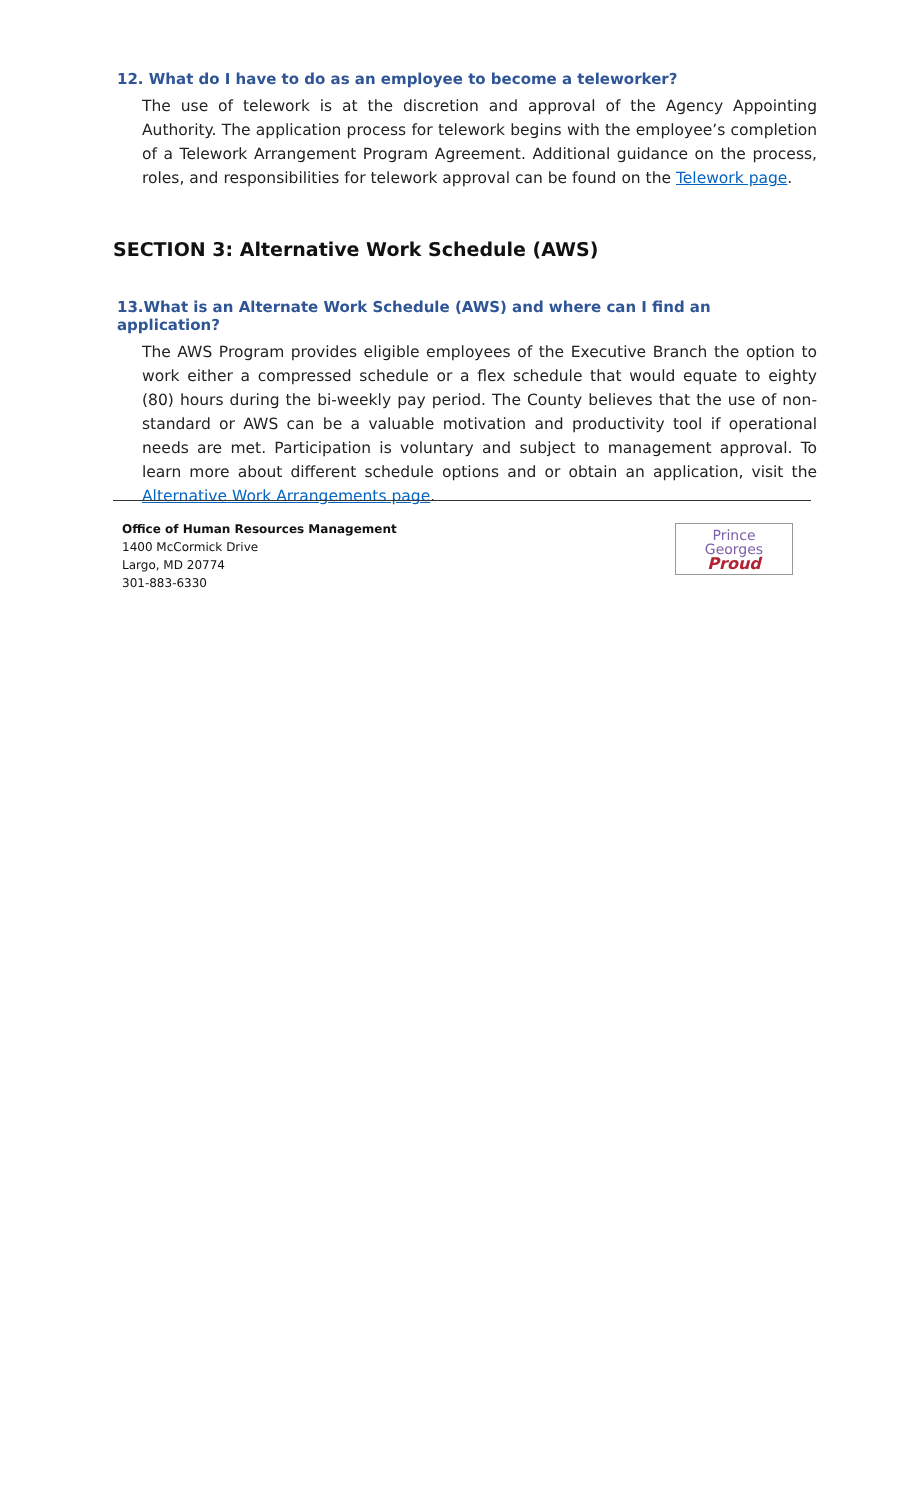12. What do I have to do as an employee to become a teleworker?
The use of telework is at the discretion and approval of the Agency Appointing Authority. The application process for telework begins with the employee’s completion of a Telework Arrangement Program Agreement. Additional guidance on the process, roles, and responsibilities for telework approval can be found on the Telework page.
SECTION 3: Alternative Work Schedule (AWS)
13.What is an Alternate Work Schedule (AWS) and where can I find an application?
The AWS Program provides eligible employees of the Executive Branch the option to work either a compressed schedule or a flex schedule that would equate to eighty (80) hours during the bi-weekly pay period. The County believes that the use of non-standard or AWS can be a valuable motivation and productivity tool if operational needs are met. Participation is voluntary and subject to management approval. To learn more about different schedule options and or obtain an application, visit the Alternative Work Arrangements page.
Office of Human Resources Management
1400 McCormick Drive
Largo, MD 20774
301-883-6330
Prince
Georges
Proud